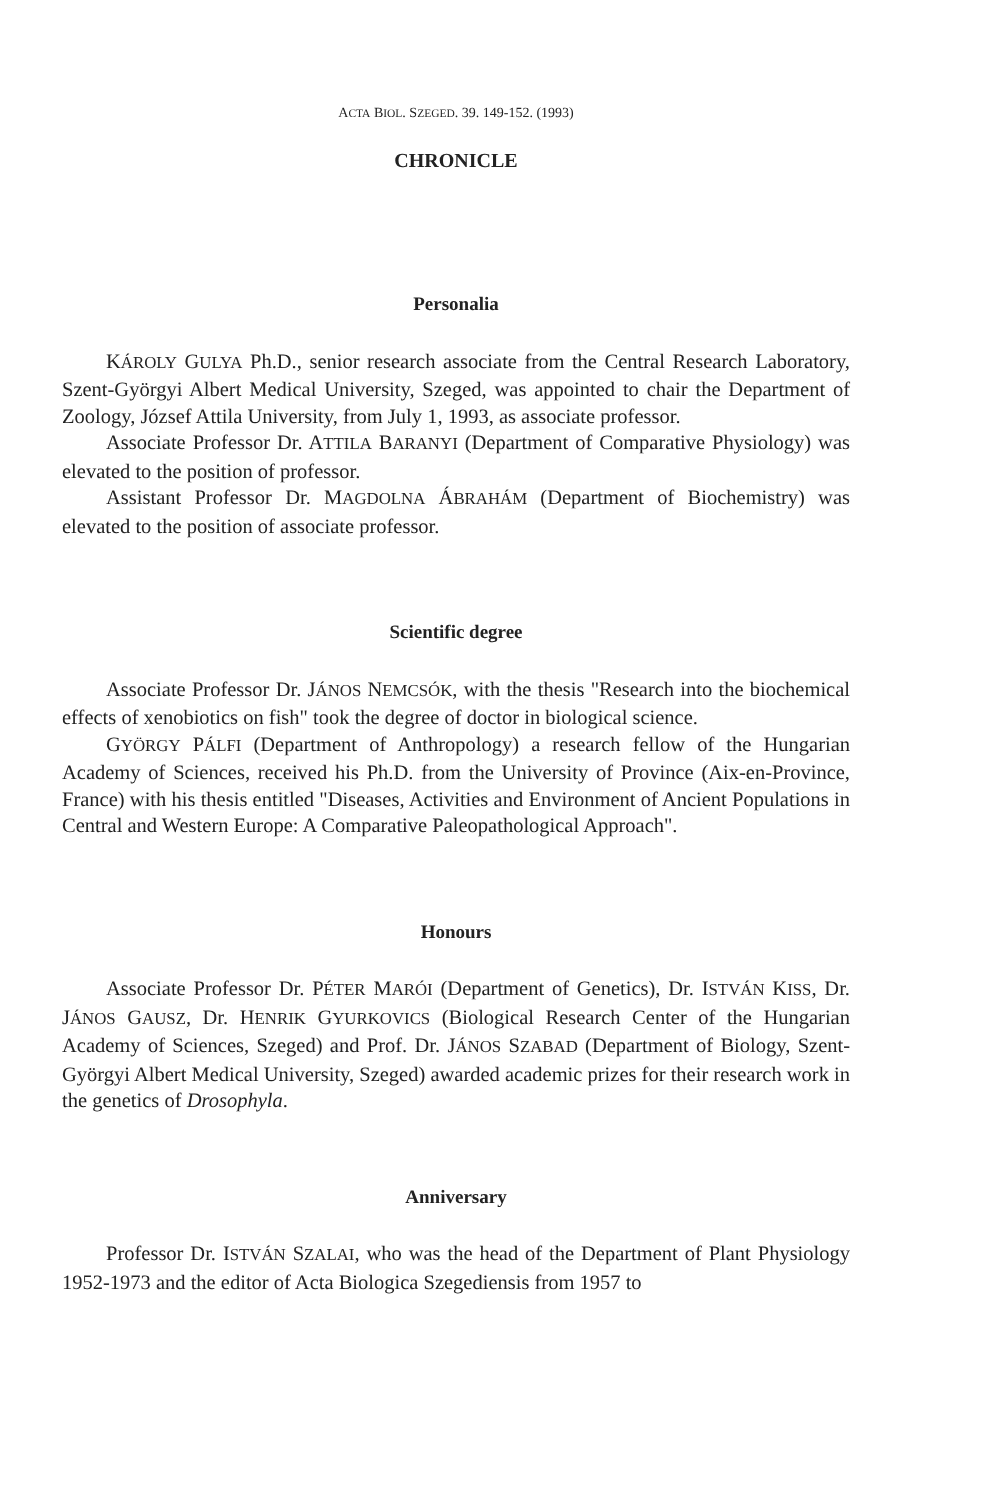ACTA BIOL. SZEGED. 39. 149-152. (1993)
CHRONICLE
Personalia
KÁROLY GULYA Ph.D., senior research associate from the Central Research Laboratory, Szent-Györgyi Albert Medical University, Szeged, was appointed to chair the Department of Zoology, József Attila University, from July 1, 1993, as associate professor.
Associate Professor Dr. ATTILA BARANYI (Department of Comparative Physiology) was elevated to the position of professor.
Assistant Professor Dr. MAGDOLNA ÁBRAHÁM (Department of Biochemistry) was elevated to the position of associate professor.
Scientific degree
Associate Professor Dr. JÁNOS NEMCSÓK, with the thesis "Research into the biochemical effects of xenobiotics on fish" took the degree of doctor in biological science.
GYÖRGY PÁLFI (Department of Anthropology) a research fellow of the Hungarian Academy of Sciences, received his Ph.D. from the University of Province (Aix-en-Province, France) with his thesis entitled "Diseases, Activities and Environment of Ancient Populations in Central and Western Europe: A Comparative Paleopathological Approach".
Honours
Associate Professor Dr. PÉTER MARÓI (Department of Genetics), Dr. ISTVÁN KISS, Dr. JÁNOS GAUSZ, Dr. HENRIK GYURKOVICS (Biological Research Center of the Hungarian Academy of Sciences, Szeged) and Prof. Dr. JÁNOS SZABAD (Department of Biology, Szent-Györgyi Albert Medical University, Szeged) awarded academic prizes for their research work in the genetics of Drosophyla.
Anniversary
Professor Dr. ISTVÁN SZALAI, who was the head of the Department of Plant Physiology 1952-1973 and the editor of Acta Biologica Szegediensis from 1957 to